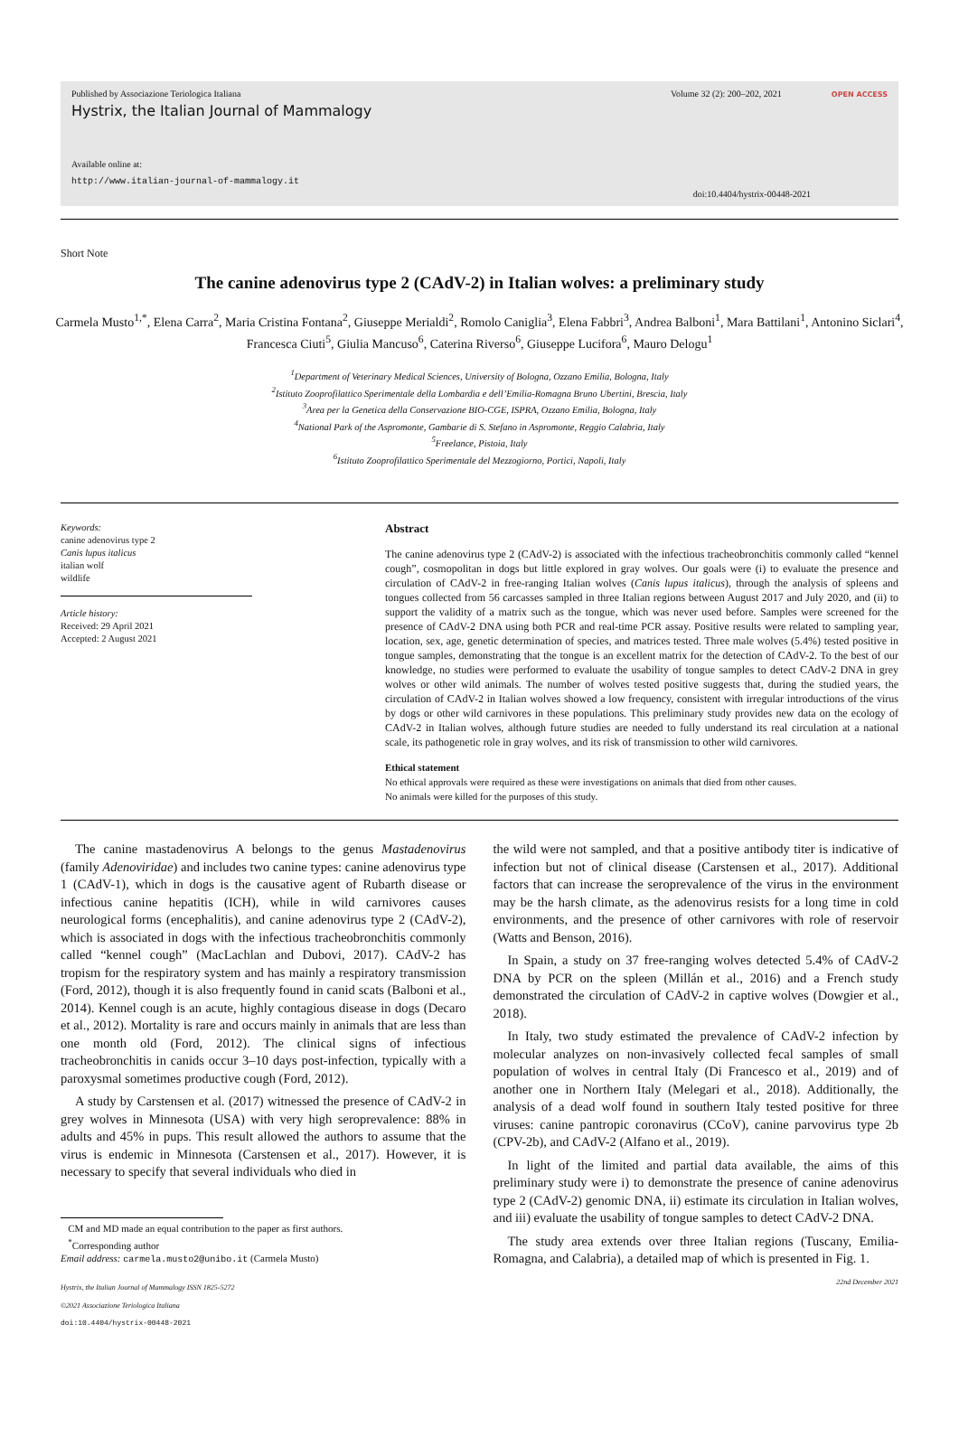Published by Associazione Teriologica Italiana
Hystrix, the Italian Journal of Mammalogy
Available online at:
http://www.italian-journal-of-mammalogy.it
Volume 32 (2): 200–202, 2021 OPEN ACCESS
doi:10.4404/hystrix-00448-2021
Short Note
The canine adenovirus type 2 (CAdV-2) in Italian wolves: a preliminary study
Carmela Musto<sup>1,*</sup>, Elena Carra<sup>2</sup>, Maria Cristina Fontana<sup>2</sup>, Giuseppe Merialdi<sup>2</sup>, Romolo Caniglia<sup>3</sup>, Elena Fabbri<sup>3</sup>, Andrea Balboni<sup>1</sup>, Mara Battilani<sup>1</sup>, Antonino Siclari<sup>4</sup>, Francesca Ciuti<sup>5</sup>, Giulia Mancuso<sup>6</sup>, Caterina Riverso<sup>6</sup>, Giuseppe Lucifora<sup>6</sup>, Mauro Delogu<sup>1</sup>
<sup>1</sup> Department of Veterinary Medical Sciences, University of Bologna, Ozzano Emilia, Bologna, Italy
<sup>2</sup> Istituto Zooprofilattico Sperimentale della Lombardia e dell’Emilia-Romagna Bruno Ubertini, Brescia, Italy
<sup>3</sup> Area per la Genetica della Conservazione BIO-CGE, ISPRA, Ozzano Emilia, Bologna, Italy
<sup>4</sup> National Park of the Aspromonte, Gambarie di S. Stefano in Aspromonte, Reggio Calabria, Italy
<sup>5</sup> Freelance, Pistoia, Italy
<sup>6</sup> Istituto Zooprofilattico Sperimentale del Mezzogiorno, Portici, Napoli, Italy
Keywords:
canine adenovirus type 2
Canis lupus italicus
italian wolf
wildlife
Article history:
Received: 29 April 2021
Accepted: 2 August 2021
Abstract
The canine adenovirus type 2 (CAdV-2) is associated with the infectious tracheobronchitis commonly called “kennel cough”, cosmopolitan in dogs but little explored in gray wolves. Our goals were (i) to evaluate the presence and circulation of CAdV-2 in free-ranging Italian wolves (Canis lupus italicus), through the analysis of spleens and tongues collected from 56 carcasses sampled in three Italian regions between August 2017 and July 2020, and (ii) to support the validity of a matrix such as the tongue, which was never used before. Samples were screened for the presence of CAdV-2 DNA using both PCR and real-time PCR assay. Positive results were related to sampling year, location, sex, age, genetic determination of species, and matrices tested. Three male wolves (5.4%) tested positive in tongue samples, demonstrating that the tongue is an excellent matrix for the detection of CAdV-2. To the best of our knowledge, no studies were performed to evaluate the usability of tongue samples to detect CAdV-2 DNA in grey wolves or other wild animals. The number of wolves tested positive suggests that, during the studied years, the circulation of CAdV-2 in Italian wolves showed a low frequency, consistent with irregular introductions of the virus by dogs or other wild carnivores in these populations. This preliminary study provides new data on the ecology of CAdV-2 in Italian wolves, although future studies are needed to fully understand its real circulation at a national scale, its pathogenetic role in gray wolves, and its risk of transmission to other wild carnivores.
Ethical statement
No ethical approvals were required as these were investigations on animals that died from other causes.
No animals were killed for the purposes of this study.
The canine mastadenovirus A belongs to the genus Mastadenovirus (family Adenoviridae) and includes two canine types: canine adenovirus type 1 (CAdV-1), which in dogs is the causative agent of Rubarth disease or infectious canine hepatitis (ICH), while in wild carnivores causes neurological forms (encephalitis), and canine adenovirus type 2 (CAdV-2), which is associated in dogs with the infectious tracheobronchitis commonly called “kennel cough” (MacLachlan and Dubovi, 2017). CAdV-2 has tropism for the respiratory system and has mainly a respiratory transmission (Ford, 2012), though it is also frequently found in canid scats (Balboni et al., 2014). Kennel cough is an acute, highly contagious disease in dogs (Decaro et al., 2012). Mortality is rare and occurs mainly in animals that are less than one month old (Ford, 2012). The clinical signs of infectious tracheobronchitis in canids occur 3–10 days post-infection, typically with a paroxysmal sometimes productive cough (Ford, 2012).
A study by Carstensen et al. (2017) witnessed the presence of CAdV-2 in grey wolves in Minnesota (USA) with very high seroprevalence: 88% in adults and 45% in pups. This result allowed the authors to assume that the virus is endemic in Minnesota (Carstensen et al., 2017). However, it is necessary to specify that several individuals who died in
CM and MD made an equal contribution to the paper as first authors.
<sup>*</sup> Corresponding author
Email address: carmela.musto2@unibo.it (Carmela Musto)
Hystrix, the Italian Journal of Mammalogy ISSN 1825-5272
©2021 Associazione Teriologica Italiana
doi:10.4404/hystrix-00448-2021
the wild were not sampled, and that a positive antibody titer is indicative of infection but not of clinical disease (Carstensen et al., 2017). Additional factors that can increase the seroprevalence of the virus in the environment may be the harsh climate, as the adenovirus resists for a long time in cold environments, and the presence of other carnivores with role of reservoir (Watts and Benson, 2016).
In Spain, a study on 37 free-ranging wolves detected 5.4% of CAdV-2 DNA by PCR on the spleen (Millán et al., 2016) and a French study demonstrated the circulation of CAdV-2 in captive wolves (Dowgier et al., 2018).
In Italy, two study estimated the prevalence of CAdV-2 infection by molecular analyzes on non-invasively collected fecal samples of small population of wolves in central Italy (Di Francesco et al., 2019) and of another one in Northern Italy (Melegari et al., 2018). Additionally, the analysis of a dead wolf found in southern Italy tested positive for three viruses: canine pantropic coronavirus (CCoV), canine parvovirus type 2b (CPV-2b), and CAdV-2 (Alfano et al., 2019).
In light of the limited and partial data available, the aims of this preliminary study were i) to demonstrate the presence of canine adenovirus type 2 (CAdV-2) genomic DNA, ii) estimate its circulation in Italian wolves, and iii) evaluate the usability of tongue samples to detect CAdV-2 DNA.
The study area extends over three Italian regions (Tuscany, Emilia-Romagna, and Calabria), a detailed map of which is presented in Fig. 1.
22nd December 2021